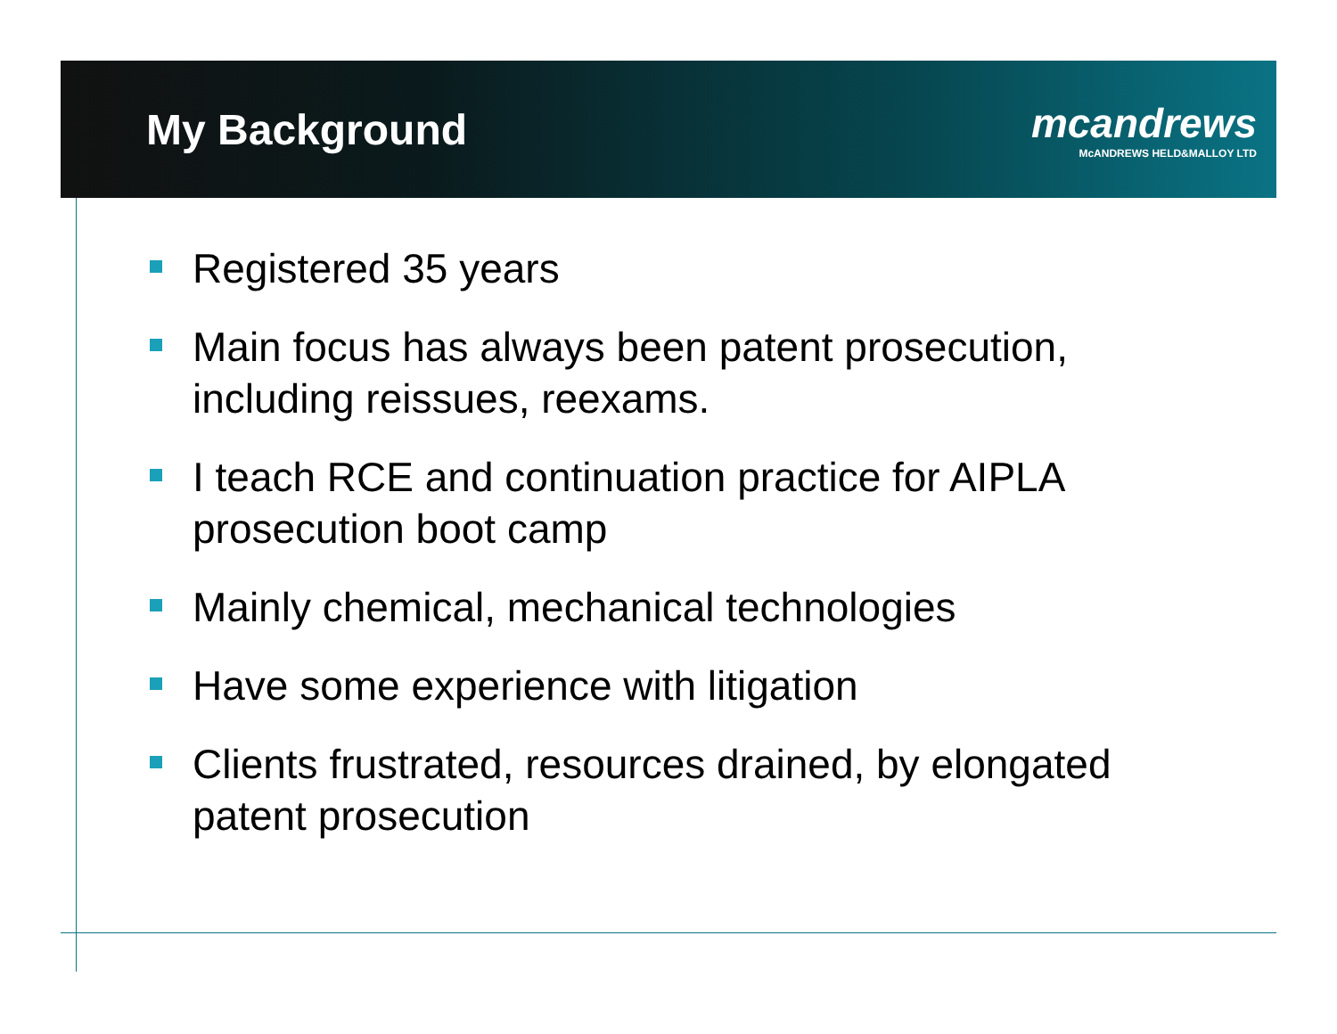My Background
mcandrews
McANDREWS HELD&MALLOY LTD
Registered 35 years
Main focus has always been patent prosecution, including reissues, reexams.
I teach RCE and continuation practice for AIPLA prosecution boot camp
Mainly chemical, mechanical technologies
Have some experience with litigation
Clients frustrated, resources drained, by elongated patent prosecution